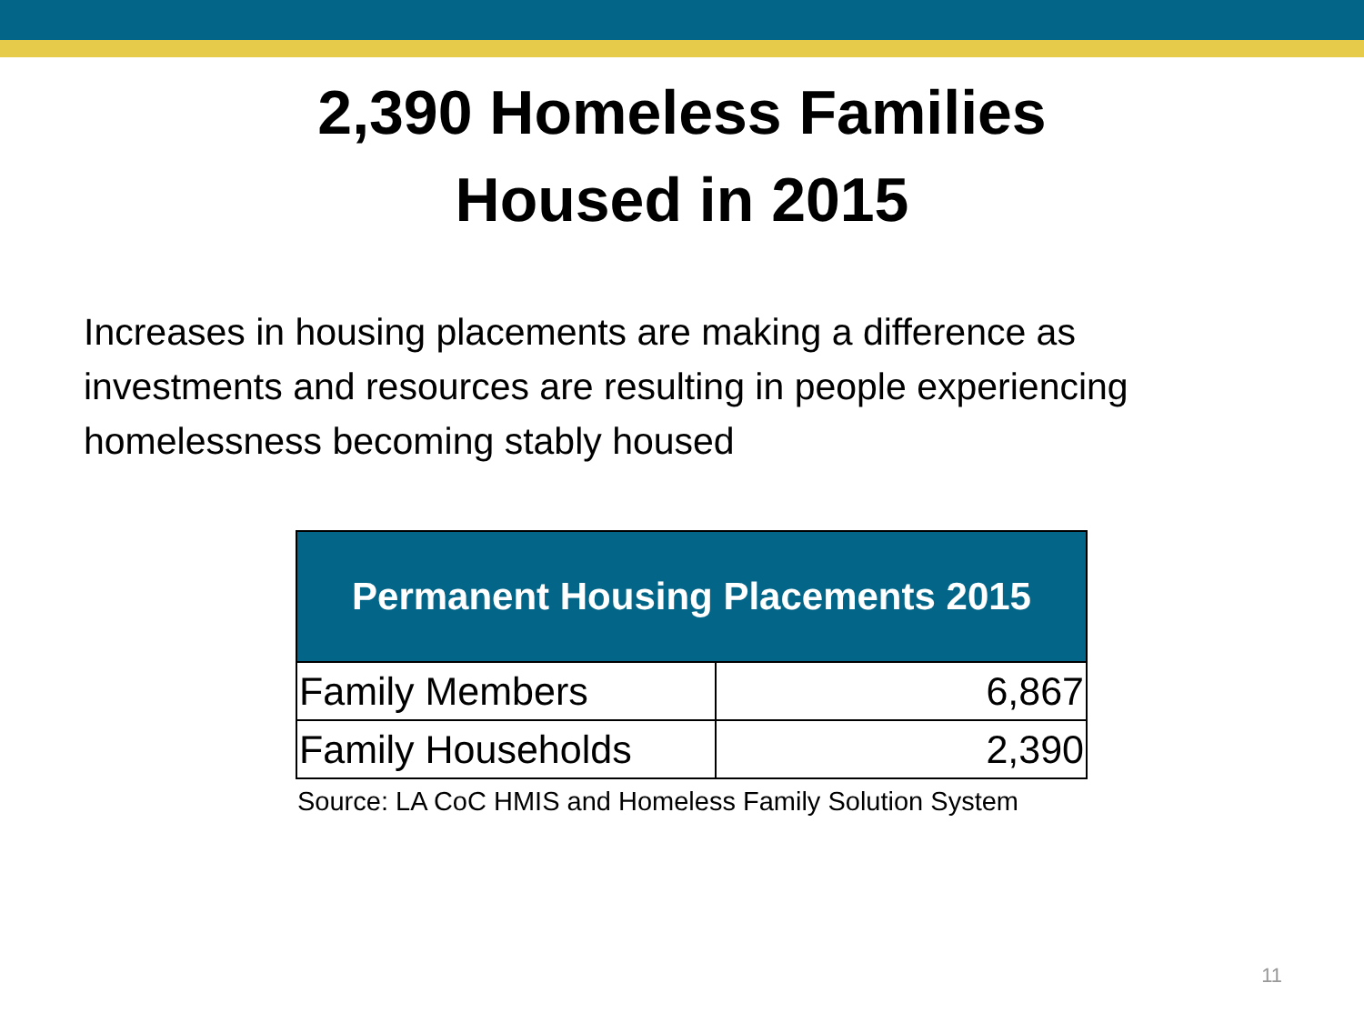2,390 Homeless Families
Housed in 2015
Increases in housing placements are making a difference as investments and resources are resulting in people experiencing homelessness becoming stably housed
| Permanent Housing Placements 2015 | |
| --- | --- |
| Family Members | 6,867 |
| Family Households | 2,390 |
Source: LA CoC HMIS and Homeless Family Solution System
11